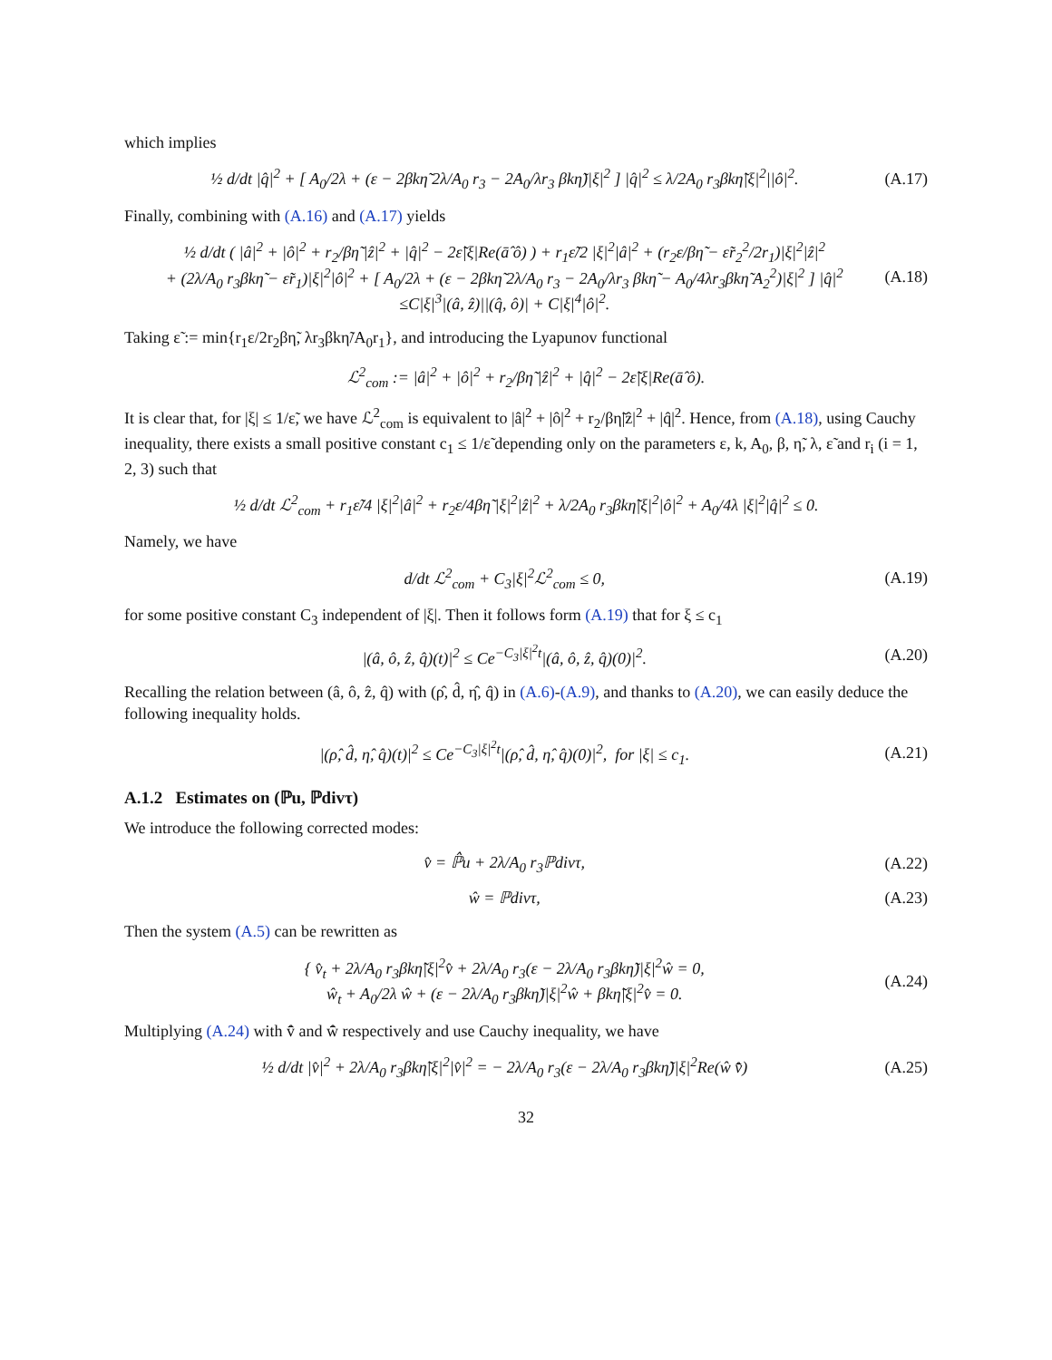which implies
½ d/dt |q̂|<sup>2</sup> + [ A<sub>0</sub>/2λ + (ε − 2βkη̃ 2λ/A<sub>0</sub> r<sub>3</sub> − 2A<sub>0</sub>/λr<sub>3</sub> βkη̃)|ξ|<sup>2</sup> ] |q̂|<sup>2</sup> ≤ λ/2A<sub>0</sub> r<sub>3</sub>βkη̃|ξ|<sup>2</sup>||ô|<sup>2</sup>.
(A.17)
Finally, combining with (A.16) and (A.17) yields
½ d/dt ( |â|<sup>2</sup> + |ô|<sup>2</sup> + r<sub>2</sub>/βη̃ |ẑ|<sup>2</sup> + |q̂|<sup>2</sup> − 2ε̃|ξ|Re(ā̂ ô) ) + r<sub>1</sub>ε̃/2 |ξ|<sup>2</sup>|â|<sup>2</sup> + (r<sub>2</sub>ε/βη̃ − ε̃r<sub>2</sub><sup>2</sup>/2r<sub>1</sub>)|ξ|<sup>2</sup>|ẑ|<sup>2</sup>
+ (2λ/A<sub>0</sub> r<sub>3</sub>βkη̃ − ε̃r<sub>1</sub>)|ξ|<sup>2</sup>|ô|<sup>2</sup> + [ A<sub>0</sub>/2λ + (ε − 2βkη̃ 2λ/A<sub>0</sub> r<sub>3</sub> − 2A<sub>0</sub>/λr<sub>3</sub> βkη̃ − A<sub>0</sub>/4λr<sub>3</sub>βkη̃ A<sub>2</sub><sup>2</sup>)|ξ|<sup>2</sup> ] |q̂|<sup>2</sup>
≤C|ξ|<sup>3</sup>|(â, ẑ)||(q̂, ô)| + C|ξ|<sup>4</sup>|ô|<sup>2</sup>.
(A.18)
Taking ε̃ := min{r<sub>1</sub>ε/2r<sub>2</sub>βη̃, λr<sub>3</sub>βkη̃/A<sub>0</sub>r<sub>1</sub>}, and introducing the Lyapunov functional
ℒ<sup>2</sup><sub>com</sub> := |â|<sup>2</sup> + |ô|<sup>2</sup> + r<sub>2</sub>/βη̃ |ẑ|<sup>2</sup> + |q̂|<sup>2</sup> − 2ε̃|ξ|Re(ā̂ ô).
It is clear that, for |ξ| ≤ 1/ε̃, we have ℒ<sup>2</sup><sub>com</sub> is equivalent to |â|<sup>2</sup> + |ô|<sup>2</sup> + r<sub>2</sub>/βη̃|ẑ|<sup>2</sup> + |q̂|<sup>2</sup>. Hence, from (A.18), using Cauchy inequality, there exists a small positive constant c<sub>1</sub> ≤ 1/ε̃ depending only on the parameters ε, k, A<sub>0</sub>, β, η̃, λ, ε̃ and r<sub>i</sub> (i = 1, 2, 3) such that
½ d/dt ℒ<sup>2</sup><sub>com</sub> + r<sub>1</sub>ε̃/4 |ξ|<sup>2</sup>|â|<sup>2</sup> + r<sub>2</sub>ε/4βη̃ |ξ|<sup>2</sup>|ẑ|<sup>2</sup> + λ/2A<sub>0</sub> r<sub>3</sub>βkη̃|ξ|<sup>2</sup>|ô|<sup>2</sup> + A<sub>0</sub>/4λ |ξ|<sup>2</sup>|q̂|<sup>2</sup> ≤ 0.
Namely, we have
d/dt ℒ<sup>2</sup><sub>com</sub> + C<sub>3</sub>|ξ|<sup>2</sup>ℒ<sup>2</sup><sub>com</sub> ≤ 0, (A.19)
for some positive constant C<sub>3</sub> independent of |ξ|. Then it follows form (A.19) that for ξ ≤ c<sub>1</sub>
|(â, ô, ẑ, q̂)(t)|<sup>2</sup> ≤ Ce<sup>−C<sub>3</sub>|ξ|<sup>2</sup>t</sup>|(â, ô, ẑ, q̂)(0)|<sup>2</sup>.
(A.20)
Recalling the relation between (â, ô, ẑ, q̂) with (ρ̂, d̂, η̂, q̂) in (A.6)-(A.9), and thanks to (A.20), we can easily deduce the following inequality holds.
|(ρ̂, d̂, η̂, q̂)(t)|<sup>2</sup> ≤ Ce<sup>−C<sub>3</sub>|ξ|<sup>2</sup>t</sup>|(ρ̂, d̂, η̂, q̂)(0)|<sup>2</sup>, for |ξ| ≤ c<sub>1</sub>.
(A.21)
A.1.2 Estimates on (ℙu, ℙdivτ)
We introduce the following corrected modes:
v̂ = ℙ̂u + 2λ/A<sub>0</sub> r<sub>3</sub>ℙdivτ, (A.22)
ŵ = ℙdivτ, (A.23)
Then the system (A.5) can be rewritten as
{ v̂<sub>t</sub> + 2λ/A<sub>0</sub> r<sub>3</sub>βkη̃|ξ|<sup>2</sup>v̂ + 2λ/A<sub>0</sub> r<sub>3</sub>(ε − 2λ/A<sub>0</sub> r<sub>3</sub>βkη̃)|ξ|<sup>2</sup>ŵ = 0,
ŵ<sub>t</sub> + A<sub>0</sub>/2λ ŵ + (ε − 2λ/A<sub>0</sub> r<sub>3</sub>βkη̃)|ξ|<sup>2</sup>ŵ + βkη̃|ξ|<sup>2</sup>v̂ = 0.
(A.24)
Multiplying (A.24) with v̄̂ and w̄̂ respectively and use Cauchy inequality, we have
½ d/dt |v̂|<sup>2</sup> + 2λ/A<sub>0</sub> r<sub>3</sub>βkη̃|ξ|<sup>2</sup>|v̂|<sup>2</sup> = − 2λ/A<sub>0</sub> r<sub>3</sub>(ε − 2λ/A<sub>0</sub> r<sub>3</sub>βkη̃)|ξ|<sup>2</sup>Re(ŵ v̄̂)
(A.25)
32